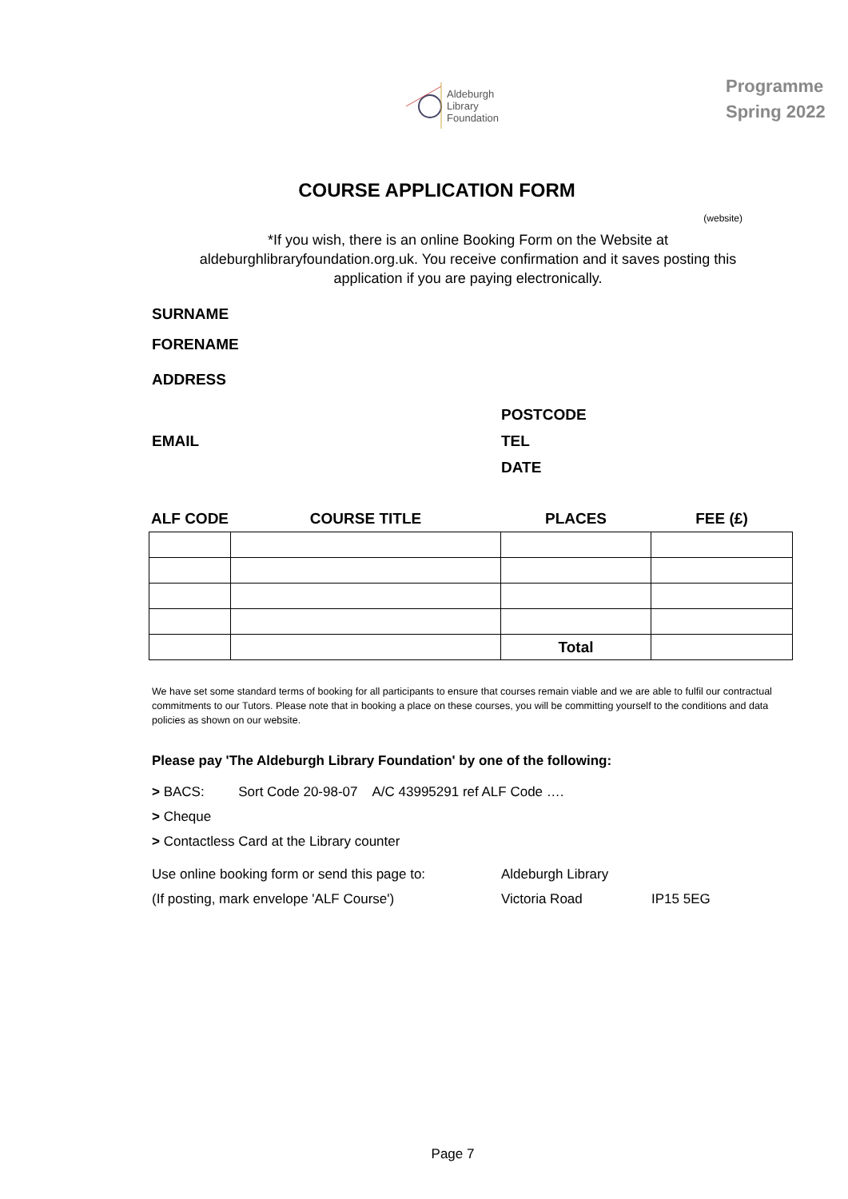Aldeburgh
Library
Foundation
Programme
Spring 2022
COURSE APPLICATION FORM
(website)
*If you wish, there is an online Booking Form on the Website at aldeburghlibraryfoundation.org.uk. You receive confirmation and it saves posting this application if you are paying electronically.
SURNAME
FORENAME
ADDRESS
POSTCODE
EMAIL TEL
DATE
| ALF CODE | COURSE TITLE | PLACES | FEE (£) |
| --- | --- | --- | --- |
| | | Total | |
We have set some standard terms of booking for all participants to ensure that courses remain viable and we are able to fulfil our contractual commitments to our Tutors. Please note that in booking a place on these courses, you will be committing yourself to the conditions and data policies as shown on our website.
Please pay 'The Aldeburgh Library Foundation' by one of the following:
> BACS: Sort Code 20-98-07 A/C 43995291 ref ALF Code ….
> Cheque
> Contactless Card at the Library counter
Use online booking form or send this page to:
(If posting, mark envelope 'ALF Course')
Aldeburgh Library
Victoria Road
IP15 5EG
Page 7